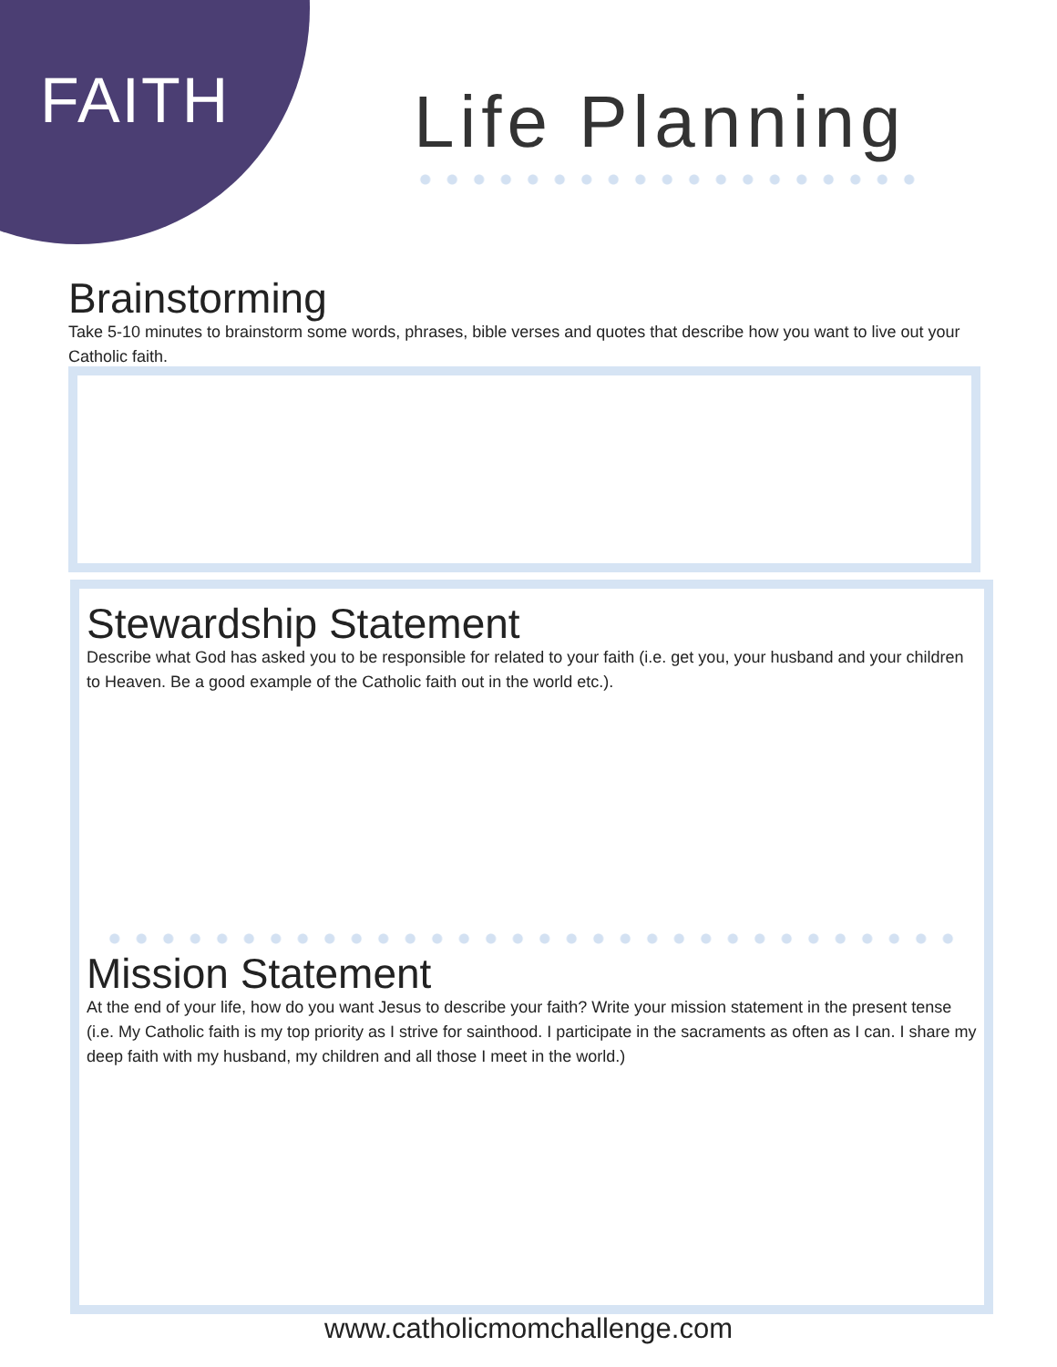FAITH Life Planning
Brainstorming
Take 5-10 minutes to brainstorm some words, phrases, bible verses and quotes that describe how you want to live out your Catholic faith.
Stewardship Statement
Describe what God has asked you to be responsible for related to your faith (i.e. get you, your husband and your children to Heaven. Be a good example of the Catholic faith out in the world etc.).
Mission Statement
At the end of your life, how do you want Jesus to describe your faith? Write your mission statement in the present tense (i.e. My Catholic faith is my top priority as I strive for sainthood. I participate in the sacraments as often as I can. I share my deep faith with my husband, my children and all those I meet in the world.)
www.catholicmomchallenge.com